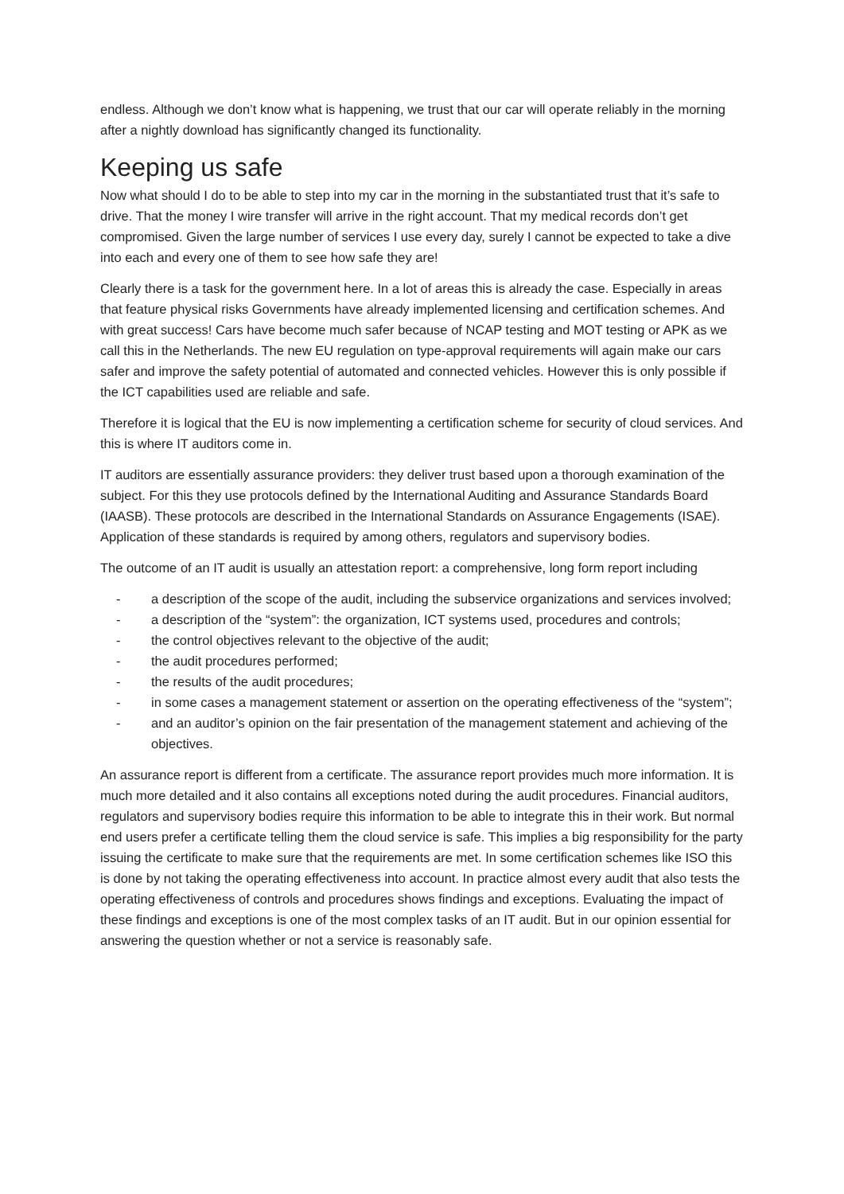endless. Although we don’t know what is happening, we trust that our car will operate reliably in the morning after a nightly download has significantly changed its functionality.
Keeping us safe
Now what should I do to be able to step into my car in the morning in the substantiated trust that it’s safe to drive. That the money I wire transfer will arrive in the right account. That my medical records don’t get compromised. Given the large number of services I use every day, surely I cannot be expected to take a dive into each and every one of them to see how safe they are!
Clearly there is a task for the government here. In a lot of areas this is already the case. Especially in areas that feature physical risks Governments have already implemented licensing and certification schemes. And with great success! Cars have become much safer because of NCAP testing and MOT testing or APK as we call this in the Netherlands. The new EU regulation on type-approval requirements will again make our cars safer and improve the safety potential of automated and connected vehicles. However this is only possible if the ICT capabilities used are reliable and safe.
Therefore it is logical that the EU is now implementing a certification scheme for security of cloud services. And this is where IT auditors come in.
IT auditors are essentially assurance providers: they deliver trust based upon a thorough examination of the subject. For this they use protocols defined by the International Auditing and Assurance Standards Board (IAASB). These protocols are described in the International Standards on Assurance Engagements (ISAE). Application of these standards is required by among others, regulators and supervisory bodies.
The outcome of an IT audit is usually an attestation report: a comprehensive, long form report including
- a description of the scope of the audit, including the subservice organizations and services involved;
- a description of the “system”: the organization, ICT systems used, procedures and controls;
- the control objectives relevant to the objective of the audit;
- the audit procedures performed;
- the results of the audit procedures;
- in some cases a management statement or assertion on the operating effectiveness of the “system”;
- and an auditor’s opinion on the fair presentation of the management statement and achieving of the objectives.
An assurance report is different from a certificate. The assurance report provides much more information. It is much more detailed and it also contains all exceptions noted during the audit procedures. Financial auditors, regulators and supervisory bodies require this information to be able to integrate this in their work. But normal end users prefer a certificate telling them the cloud service is safe. This implies a big responsibility for the party issuing the certificate to make sure that the requirements are met. In some certification schemes like ISO this is done by not taking the operating effectiveness into account. In practice almost every audit that also tests the operating effectiveness of controls and procedures shows findings and exceptions. Evaluating the impact of these findings and exceptions is one of the most complex tasks of an IT audit. But in our opinion essential for answering the question whether or not a service is reasonably safe.